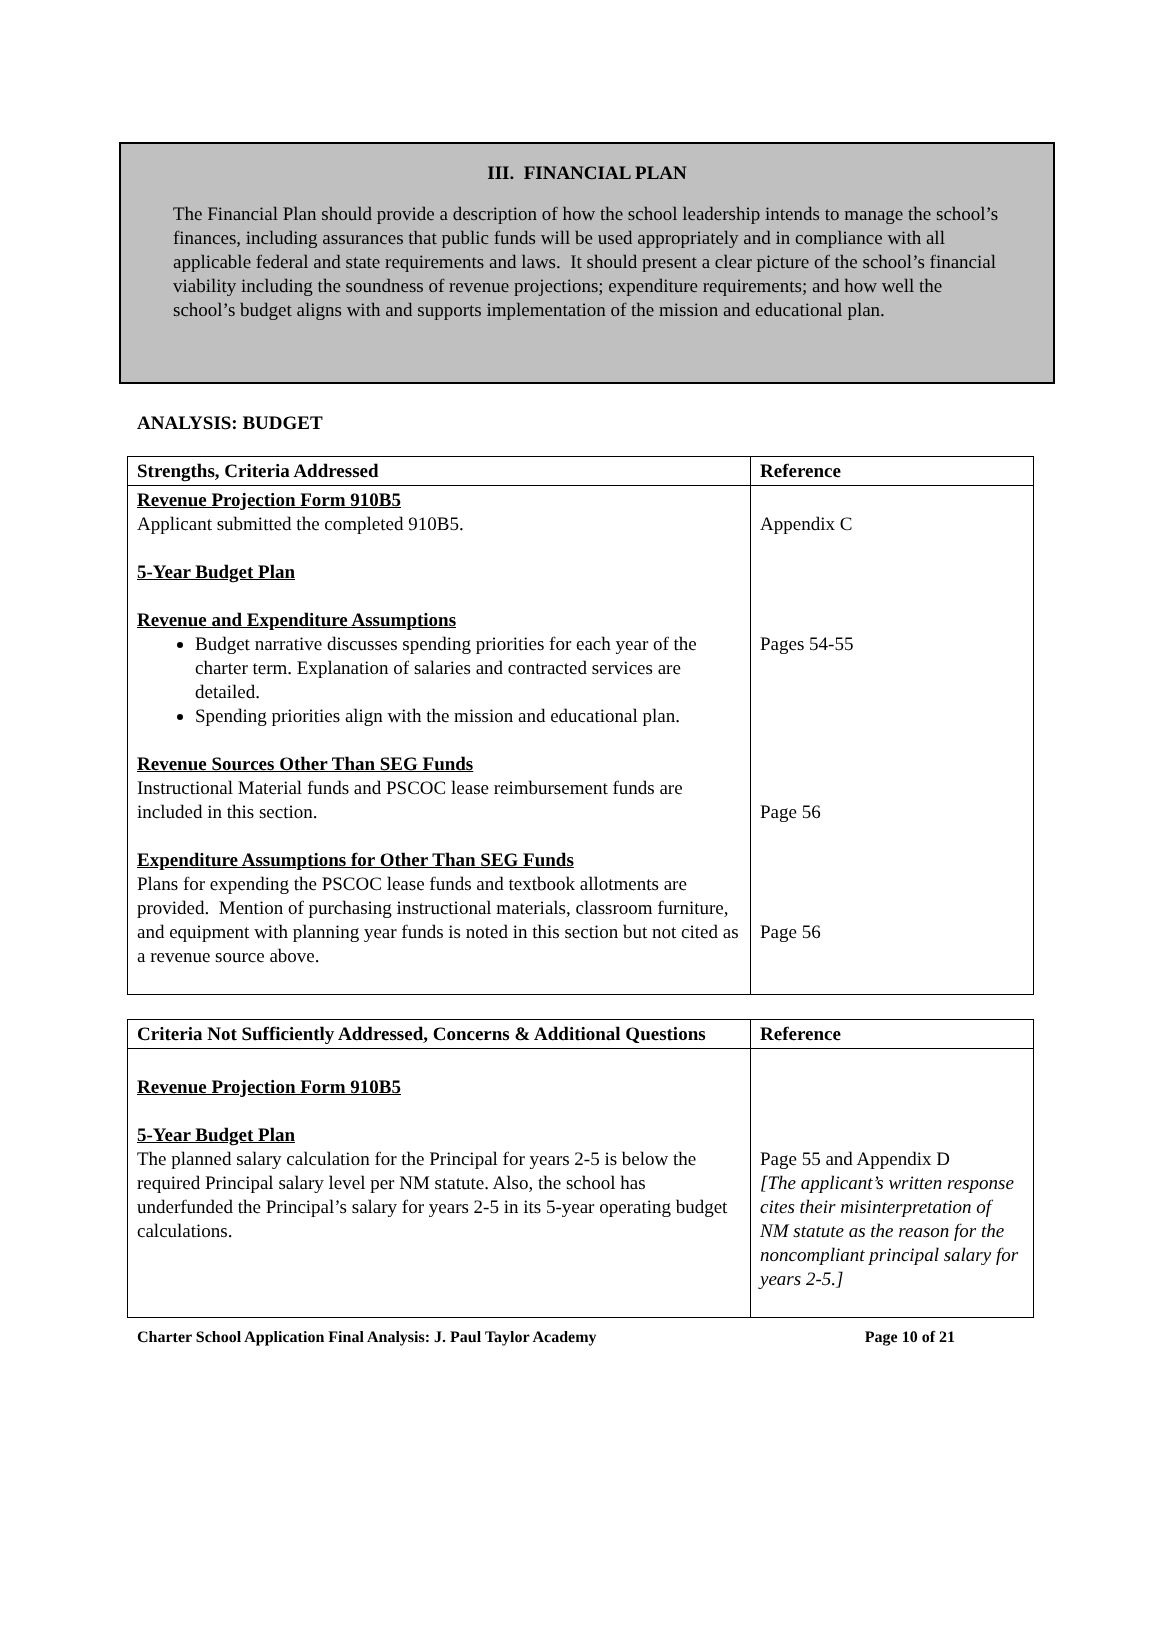III. FINANCIAL PLAN
The Financial Plan should provide a description of how the school leadership intends to manage the school’s finances, including assurances that public funds will be used appropriately and in compliance with all applicable federal and state requirements and laws. It should present a clear picture of the school’s financial viability including the soundness of revenue projections; expenditure requirements; and how well the school’s budget aligns with and supports implementation of the mission and educational plan.
ANALYSIS: BUDGET
| Strengths, Criteria Addressed | Reference |
| --- | --- |
| Revenue Projection Form 910B5 Applicant submitted the completed 910B5. 5-Year Budget Plan Revenue and Expenditure Assumptions Budget narrative discusses spending priorities for each year of the charter term. Explanation of salaries and contracted services are detailed. Spending priorities align with the mission and educational plan. Revenue Sources Other Than SEG Funds Instructional Material funds and PSCOC lease reimbursement funds are included in this section. Expenditure Assumptions for Other Than SEG Funds Plans for expending the PSCOC lease funds and textbook allotments are provided. Mention of purchasing instructional materials, classroom furniture, and equipment with planning year funds is noted in this section but not cited as a revenue source above. | Appendix C Pages 54-55 Page 56 Page 56 |
| Criteria Not Sufficiently Addressed, Concerns & Additional Questions | Reference |
| --- | --- |
| Revenue Projection Form 910B5 5-Year Budget Plan The planned salary calculation for the Principal for years 2-5 is below the required Principal salary level per NM statute. Also, the school has underfunded the Principal’s salary for years 2-5 in its 5-year operating budget calculations. | Page 55 and Appendix D [The applicant’s written response cites their misinterpretation of NM statute as the reason for the noncompliant principal salary for years 2-5.] |
Charter School Application Final Analysis: J. Paul Taylor Academy Page 10 of 21